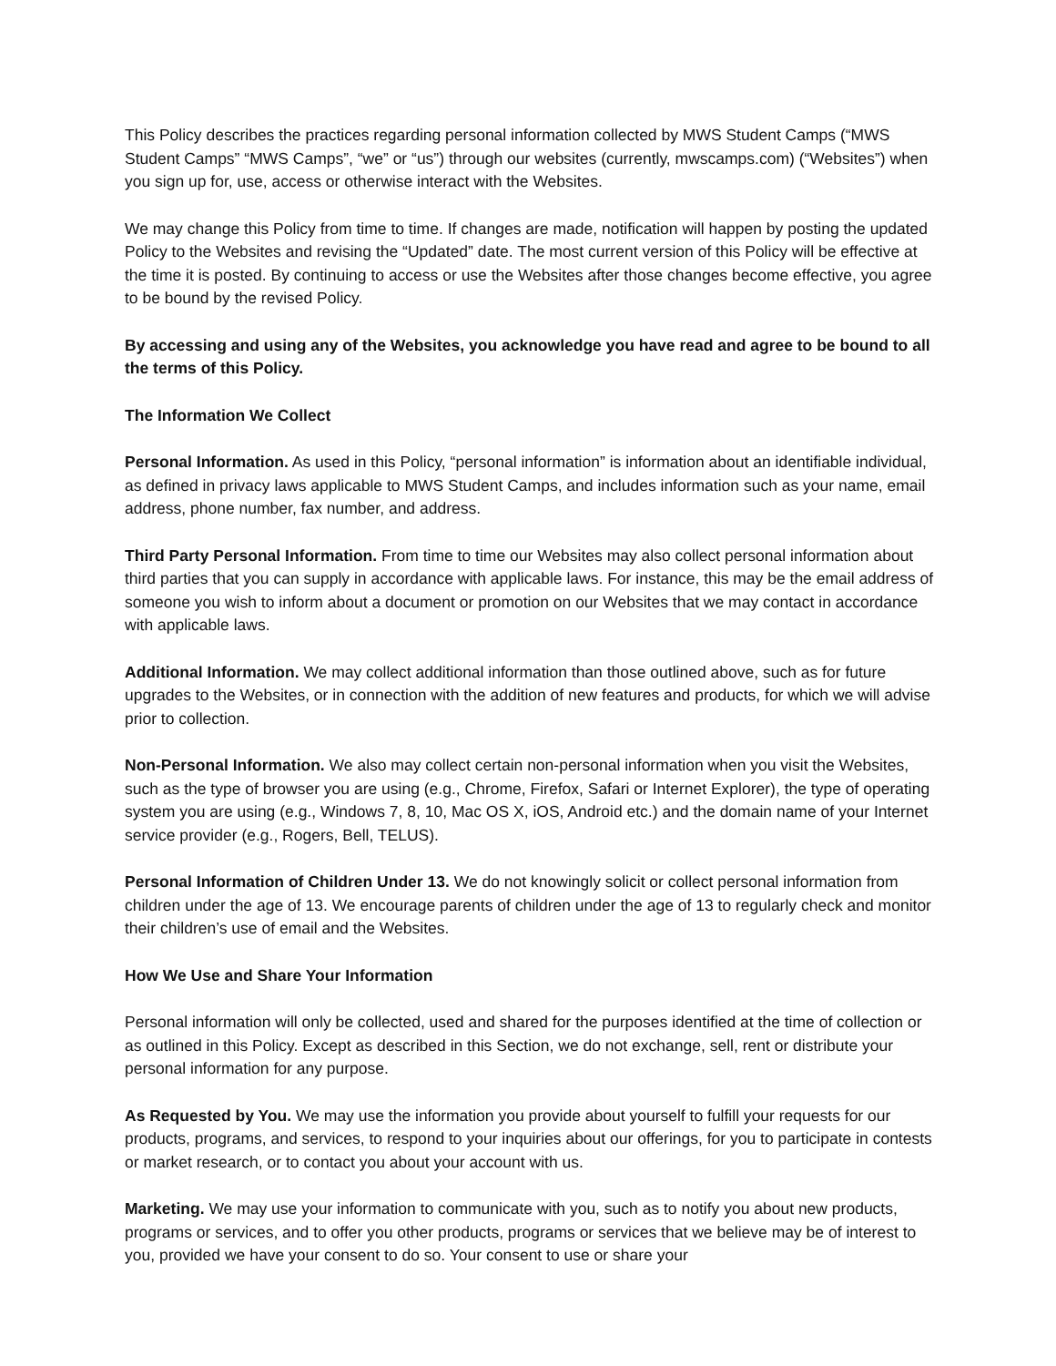This Policy describes the practices regarding personal information collected by MWS Student Camps (“MWS Student Camps” “MWS Camps”, “we” or “us”) through our websites (currently, mwscamps.com) (“Websites”) when you sign up for, use, access or otherwise interact with the Websites.
We may change this Policy from time to time. If changes are made, notification will happen by posting the updated Policy to the Websites and revising the “Updated” date. The most current version of this Policy will be effective at the time it is posted. By continuing to access or use the Websites after those changes become effective, you agree to be bound by the revised Policy.
By accessing and using any of the Websites, you acknowledge you have read and agree to be bound to all the terms of this Policy.
The Information We Collect
Personal Information. As used in this Policy, “personal information” is information about an identifiable individual, as defined in privacy laws applicable to MWS Student Camps, and includes information such as your name, email address, phone number, fax number, and address.
Third Party Personal Information. From time to time our Websites may also collect personal information about third parties that you can supply in accordance with applicable laws. For instance, this may be the email address of someone you wish to inform about a document or promotion on our Websites that we may contact in accordance with applicable laws.
Additional Information. We may collect additional information than those outlined above, such as for future upgrades to the Websites, or in connection with the addition of new features and products, for which we will advise prior to collection.
Non-Personal Information. We also may collect certain non-personal information when you visit the Websites, such as the type of browser you are using (e.g., Chrome, Firefox, Safari or Internet Explorer), the type of operating system you are using (e.g., Windows 7, 8, 10, Mac OS X, iOS, Android etc.) and the domain name of your Internet service provider (e.g., Rogers, Bell, TELUS).
Personal Information of Children Under 13. We do not knowingly solicit or collect personal information from children under the age of 13. We encourage parents of children under the age of 13 to regularly check and monitor their children’s use of email and the Websites.
How We Use and Share Your Information
Personal information will only be collected, used and shared for the purposes identified at the time of collection or as outlined in this Policy. Except as described in this Section, we do not exchange, sell, rent or distribute your personal information for any purpose.
As Requested by You. We may use the information you provide about yourself to fulfill your requests for our products, programs, and services, to respond to your inquiries about our offerings, for you to participate in contests or market research, or to contact you about your account with us.
Marketing. We may use your information to communicate with you, such as to notify you about new products, programs or services, and to offer you other products, programs or services that we believe may be of interest to you, provided we have your consent to do so. Your consent to use or share your